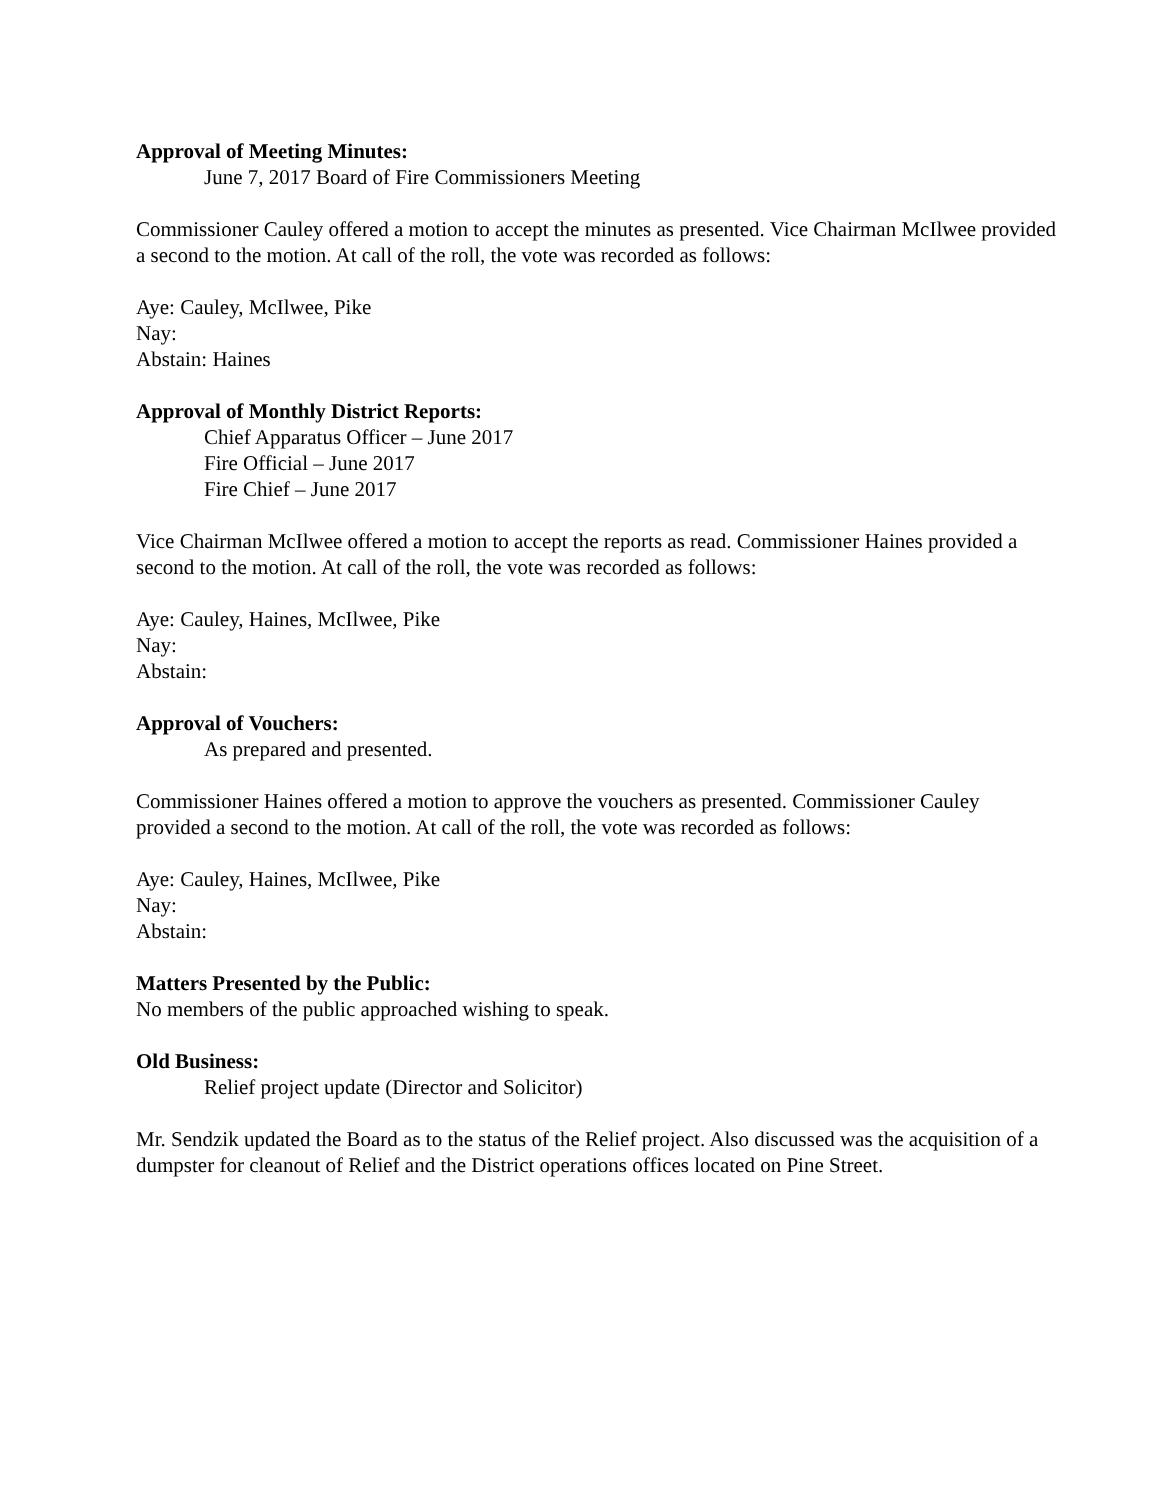Approval of Meeting Minutes:
June 7, 2017 Board of Fire Commissioners Meeting
Commissioner Cauley offered a motion to accept the minutes as presented. Vice Chairman McIlwee provided a second to the motion. At call of the roll, the vote was recorded as follows:
Aye: Cauley, McIlwee, Pike
Nay:
Abstain: Haines
Approval of Monthly District Reports:
Chief Apparatus Officer – June 2017
Fire Official – June 2017
Fire Chief – June 2017
Vice Chairman McIlwee offered a motion to accept the reports as read. Commissioner Haines provided a second to the motion. At call of the roll, the vote was recorded as follows:
Aye: Cauley, Haines, McIlwee, Pike
Nay:
Abstain:
Approval of Vouchers:
As prepared and presented.
Commissioner Haines offered a motion to approve the vouchers as presented. Commissioner Cauley provided a second to the motion. At call of the roll, the vote was recorded as follows:
Aye: Cauley, Haines, McIlwee, Pike
Nay:
Abstain:
Matters Presented by the Public:
No members of the public approached wishing to speak.
Old Business:
Relief project update (Director and Solicitor)
Mr. Sendzik updated the Board as to the status of the Relief project. Also discussed was the acquisition of a dumpster for cleanout of Relief and the District operations offices located on Pine Street.